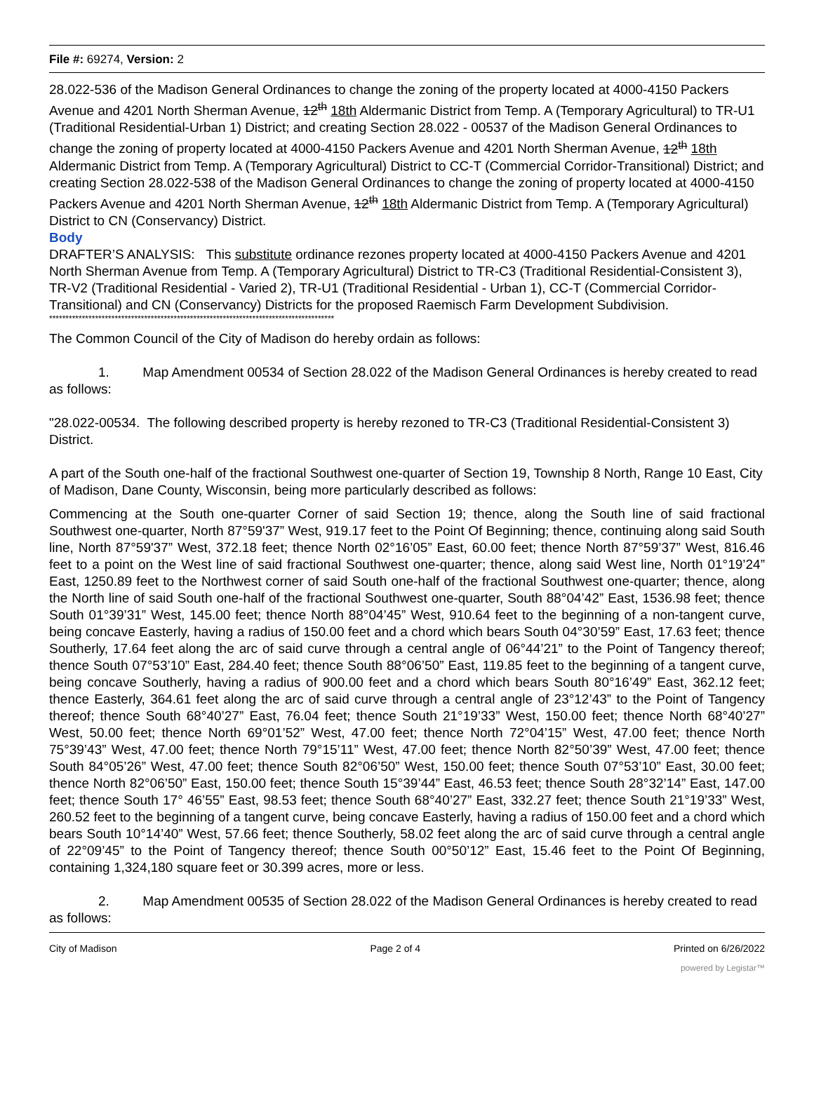File #: 69274, Version: 2
28.022-536 of the Madison General Ordinances to change the zoning of the property located at 4000-4150 Packers Avenue and 4201 North Sherman Avenue, 12<sup>th</sup> 18th Aldermanic District from Temp. A (Temporary Agricultural) to TR-U1 (Traditional Residential-Urban 1) District; and creating Section 28.022 - 00537 of the Madison General Ordinances to change the zoning of property located at 4000-4150 Packers Avenue and 4201 North Sherman Avenue, 12<sup>th</sup> 18th Aldermanic District from Temp. A (Temporary Agricultural) District to CC-T (Commercial Corridor-Transitional) District; and creating Section 28.022-538 of the Madison General Ordinances to change the zoning of property located at 4000-4150 Packers Avenue and 4201 North Sherman Avenue, 12<sup>th</sup> 18th Aldermanic District from Temp. A (Temporary Agricultural) District to CN (Conservancy) District.
Body
DRAFTER’S ANALYSIS: This substitute ordinance rezones property located at 4000-4150 Packers Avenue and 4201 North Sherman Avenue from Temp. A (Temporary Agricultural) District to TR-C3 (Traditional Residential-Consistent 3), TR-V2 (Traditional Residential - Varied 2), TR-U1 (Traditional Residential - Urban 1), CC-T (Commercial Corridor-Transitional) and CN (Conservancy) Districts for the proposed Raemisch Farm Development Subdivision.
***************************************************************************************
The Common Council of the City of Madison do hereby ordain as follows:
1. Map Amendment 00534 of Section 28.022 of the Madison General Ordinances is hereby created to read as follows:
"28.022-00534. The following described property is hereby rezoned to TR-C3 (Traditional Residential-Consistent 3) District.
A part of the South one-half of the fractional Southwest one-quarter of Section 19, Township 8 North, Range 10 East, City of Madison, Dane County, Wisconsin, being more particularly described as follows:
Commencing at the South one-quarter Corner of said Section 19; thence, along the South line of said fractional Southwest one-quarter, North 87°59'37” West, 919.17 feet to the Point Of Beginning; thence, continuing along said South line, North 87°59'37” West, 372.18 feet; thence North 02°16’05” East, 60.00 feet; thence North 87°59’37” West, 816.46 feet to a point on the West line of said fractional Southwest one-quarter; thence, along said West line, North 01°19’24” East, 1250.89 feet to the Northwest corner of said South one-half of the fractional Southwest one-quarter; thence, along the North line of said South one-half of the fractional Southwest one-quarter, South 88°04’42” East, 1536.98 feet; thence South 01°39’31” West, 145.00 feet; thence North 88°04’45” West, 910.64 feet to the beginning of a non-tangent curve, being concave Easterly, having a radius of 150.00 feet and a chord which bears South 04°30’59” East, 17.63 feet; thence Southerly, 17.64 feet along the arc of said curve through a central angle of 06°44’21” to the Point of Tangency thereof; thence South 07°53’10” East, 284.40 feet; thence South 88°06’50” East, 119.85 feet to the beginning of a tangent curve, being concave Southerly, having a radius of 900.00 feet and a chord which bears South 80°16’49” East, 362.12 feet; thence Easterly, 364.61 feet along the arc of said curve through a central angle of 23°12’43” to the Point of Tangency thereof; thence South 68°40’27” East, 76.04 feet; thence South 21°19’33” West, 150.00 feet; thence North 68°40’27” West, 50.00 feet; thence North 69°01’52” West, 47.00 feet; thence North 72°04’15” West, 47.00 feet; thence North 75°39’43” West, 47.00 feet; thence North 79°15’11” West, 47.00 feet; thence North 82°50’39” West, 47.00 feet; thence South 84°05’26” West, 47.00 feet; thence South 82°06’50” West, 150.00 feet; thence South 07°53’10” East, 30.00 feet; thence North 82°06’50” East, 150.00 feet; thence South 15°39’44” East, 46.53 feet; thence South 28°32’14” East, 147.00 feet; thence South 17° 46’55” East, 98.53 feet; thence South 68°40’27” East, 332.27 feet; thence South 21°19’33” West, 260.52 feet to the beginning of a tangent curve, being concave Easterly, having a radius of 150.00 feet and a chord which bears South 10°14’40” West, 57.66 feet; thence Southerly, 58.02 feet along the arc of said curve through a central angle of 22°09’45” to the Point of Tangency thereof; thence South 00°50’12” East, 15.46 feet to the Point Of Beginning, containing 1,324,180 square feet or 30.399 acres, more or less.
2. Map Amendment 00535 of Section 28.022 of the Madison General Ordinances is hereby created to read as follows:
City of Madison Page 2 of 4 Printed on 6/26/2022
powered by Legistar™